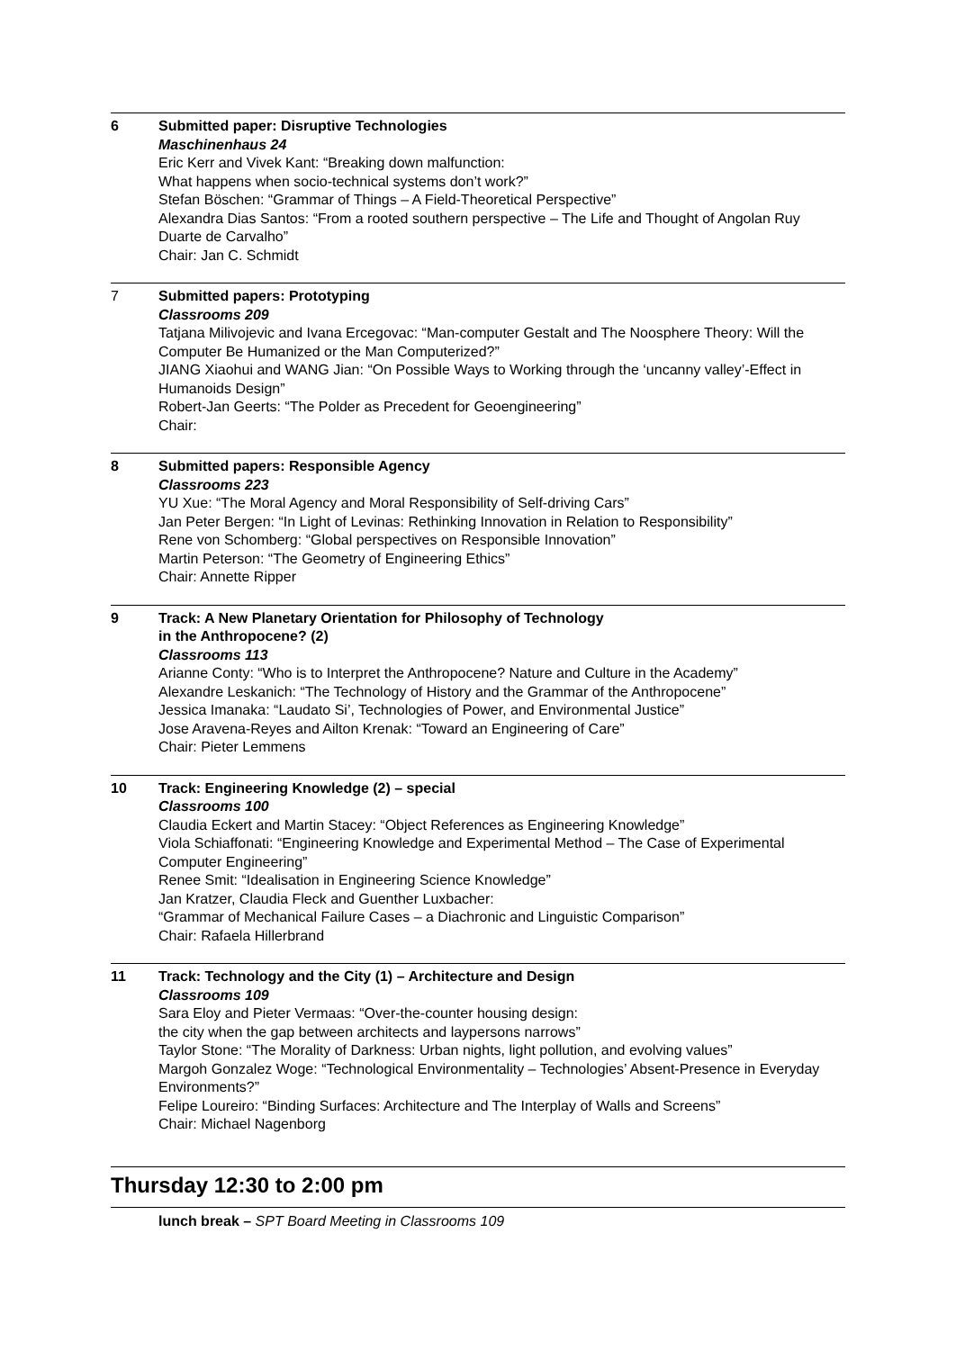6 Submitted paper: Disruptive Technologies
Maschinenhaus 24
Eric Kerr and Vivek Kant: “Breaking down malfunction:
What happens when socio-technical systems don’t work?”
Stefan Böschen: “Grammar of Things – A Field-Theoretical Perspective”
Alexandra Dias Santos: “From a rooted southern perspective – The Life and Thought of Angolan Ruy Duarte de Carvalho”
Chair: Jan C. Schmidt
7 Submitted papers: Prototyping
Classrooms 209
Tatjana Milivojevic and Ivana Ercegovac: “Man-computer Gestalt and The Noosphere Theory: Will the Computer Be Humanized or the Man Computerized?”
JIANG Xiaohui and WANG Jian: “On Possible Ways to Working through the ‘uncanny valley’-Effect in Humanoids Design”
Robert-Jan Geerts: “The Polder as Precedent for Geoengineering”
Chair:
8 Submitted papers: Responsible Agency
Classrooms 223
YU Xue: “The Moral Agency and Moral Responsibility of Self-driving Cars”
Jan Peter Bergen: “In Light of Levinas: Rethinking Innovation in Relation to Responsibility”
Rene von Schomberg: “Global perspectives on Responsible Innovation”
Martin Peterson: “The Geometry of Engineering Ethics”
Chair: Annette Ripper
9 Track: A New Planetary Orientation for Philosophy of Technology
in the Anthropocene? (2)
Classrooms 113
Arianne Conty: “Who is to Interpret the Anthropocene? Nature and Culture in the Academy”
Alexandre Leskanich: “The Technology of History and the Grammar of the Anthropocene”
Jessica Imanaka: “Laudato Si’, Technologies of Power, and Environmental Justice”
Jose Aravena-Reyes and Ailton Krenak: “Toward an Engineering of Care”
Chair: Pieter Lemmens
10 Track: Engineering Knowledge (2) – special
Classrooms 100
Claudia Eckert and Martin Stacey: “Object References as Engineering Knowledge”
Viola Schiaffonati: “Engineering Knowledge and Experimental Method – The Case of Experimental Computer Engineering”
Renee Smit: “Idealisation in Engineering Science Knowledge”
Jan Kratzer, Claudia Fleck and Guenther Luxbacher:
“Grammar of Mechanical Failure Cases – a Diachronic and Linguistic Comparison”
Chair: Rafaela Hillerbrand
11 Track: Technology and the City (1) – Architecture and Design
Classrooms 109
Sara Eloy and Pieter Vermaas: “Over-the-counter housing design:
the city when the gap between architects and laypersons narrows”
Taylor Stone: “The Morality of Darkness: Urban nights, light pollution, and evolving values”
Margoh Gonzalez Woge: “Technological Environmentality – Technologies’ Absent-Presence in Everyday Environments?”
Felipe Loureiro: “Binding Surfaces: Architecture and The Interplay of Walls and Screens”
Chair: Michael Nagenborg
Thursday 12:30 to 2:00 pm
lunch break – SPT Board Meeting in Classrooms 109